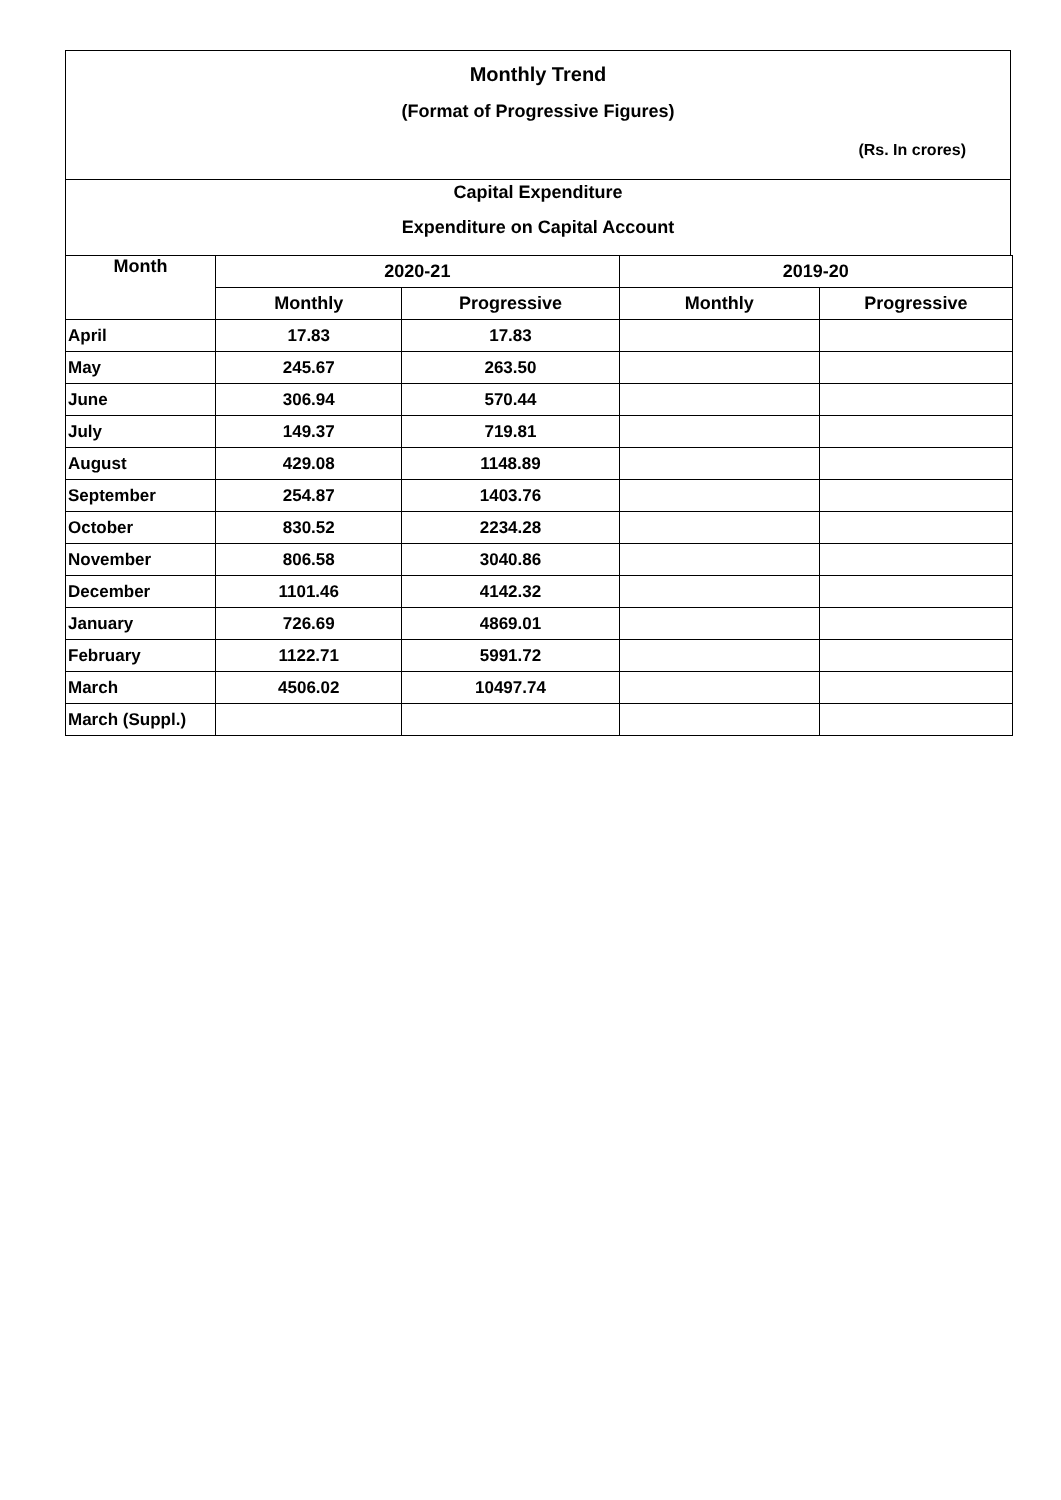Monthly Trend
(Format of Progressive Figures)
(Rs. In crores)
Capital Expenditure
Expenditure on Capital Account
| Month | 2020-21 | | 2019-20 | |
| --- | --- | --- | --- | --- |
| | Monthly | Progressive | Monthly | Progressive |
| April | 17.83 | 17.83 | | |
| May | 245.67 | 263.50 | | |
| June | 306.94 | 570.44 | | |
| July | 149.37 | 719.81 | | |
| August | 429.08 | 1148.89 | | |
| September | 254.87 | 1403.76 | | |
| October | 830.52 | 2234.28 | | |
| November | 806.58 | 3040.86 | | |
| December | 1101.46 | 4142.32 | | |
| January | 726.69 | 4869.01 | | |
| February | 1122.71 | 5991.72 | | |
| March | 4506.02 | 10497.74 | | |
| March (Suppl.) | | | | |